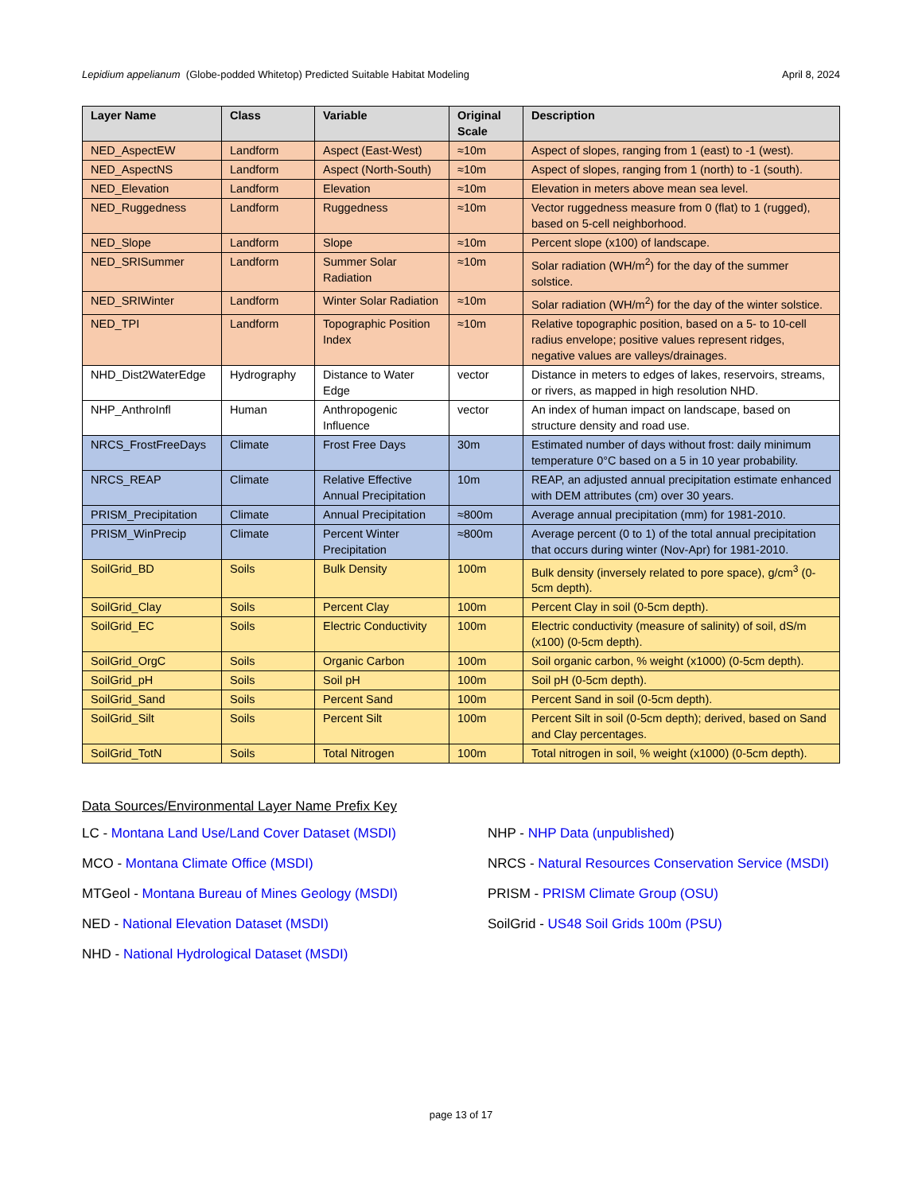Lepidium appelianum (Globe-podded Whitetop) Predicted Suitable Habitat Modeling April 8, 2024
| Layer Name | Class | Variable | Original Scale | Description |
| --- | --- | --- | --- | --- |
| NED_AspectEW | Landform | Aspect (East-West) | ≈10m | Aspect of slopes, ranging from 1 (east) to -1 (west). |
| NED_AspectNS | Landform | Aspect (North-South) | ≈10m | Aspect of slopes, ranging from 1 (north) to -1 (south). |
| NED_Elevation | Landform | Elevation | ≈10m | Elevation in meters above mean sea level. |
| NED_Ruggedness | Landform | Ruggedness | ≈10m | Vector ruggedness measure from 0 (flat) to 1 (rugged), based on 5-cell neighborhood. |
| NED_Slope | Landform | Slope | ≈10m | Percent slope (x100) of landscape. |
| NED_SRISummer | Landform | Summer Solar Radiation | ≈10m | Solar radiation (WH/m<sup>2</sup>) for the day of the summer solstice. |
| NED_SRIWinter | Landform | Winter Solar Radiation | ≈10m | Solar radiation (WH/m<sup>2</sup>) for the day of the winter solstice. |
| NED_TPI | Landform | Topographic Position Index | ≈10m | Relative topographic position, based on a 5- to 10-cell radius envelope; positive values represent ridges, negative values are valleys/drainages. |
| NHD_Dist2WaterEdge | Hydrography | Distance to Water Edge | vector | Distance in meters to edges of lakes, reservoirs, streams, or rivers, as mapped in high resolution NHD. |
| NHP_AnthroInfl | Human | Anthropogenic Influence | vector | An index of human impact on landscape, based on structure density and road use. |
| NRCS_FrostFreeDays | Climate | Frost Free Days | 30m | Estimated number of days without frost: daily minimum temperature 0°C based on a 5 in 10 year probability. |
| NRCS_REAP | Climate | Relative Effective Annual Precipitation | 10m | REAP, an adjusted annual precipitation estimate enhanced with DEM attributes (cm) over 30 years. |
| PRISM_Precipitation | Climate | Annual Precipitation | ≈800m | Average annual precipitation (mm) for 1981-2010. |
| PRISM_WinPrecip | Climate | Percent Winter Precipitation | ≈800m | Average percent (0 to 1) of the total annual precipitation that occurs during winter (Nov-Apr) for 1981-2010. |
| SoilGrid_BD | Soils | Bulk Density | 100m | Bulk density (inversely related to pore space), g/cm<sup>3</sup> (0-5cm depth). |
| SoilGrid_Clay | Soils | Percent Clay | 100m | Percent Clay in soil (0-5cm depth). |
| SoilGrid_EC | Soils | Electric Conductivity | 100m | Electric conductivity (measure of salinity) of soil, dS/m (x100) (0-5cm depth). |
| SoilGrid_OrgC | Soils | Organic Carbon | 100m | Soil organic carbon, % weight (x1000) (0-5cm depth). |
| SoilGrid_pH | Soils | Soil pH | 100m | Soil pH (0-5cm depth). |
| SoilGrid_Sand | Soils | Percent Sand | 100m | Percent Sand in soil (0-5cm depth). |
| SoilGrid_Silt | Soils | Percent Silt | 100m | Percent Silt in soil (0-5cm depth); derived, based on Sand and Clay percentages. |
| SoilGrid_TotN | Soils | Total Nitrogen | 100m | Total nitrogen in soil, % weight (x1000) (0-5cm depth). |
Data Sources/Environmental Layer Name Prefix Key
LC - Montana Land Use/Land Cover Dataset (MSDI)
NHP - NHP Data (unpublished)
MCO - Montana Climate Office (MSDI)
NRCS - Natural Resources Conservation Service (MSDI)
MTGeol - Montana Bureau of Mines Geology (MSDI)
PRISM - PRISM Climate Group (OSU)
NED - National Elevation Dataset (MSDI)
SoilGrid - US48 Soil Grids 100m (PSU)
NHD - National Hydrological Dataset (MSDI)
page 13 of 17